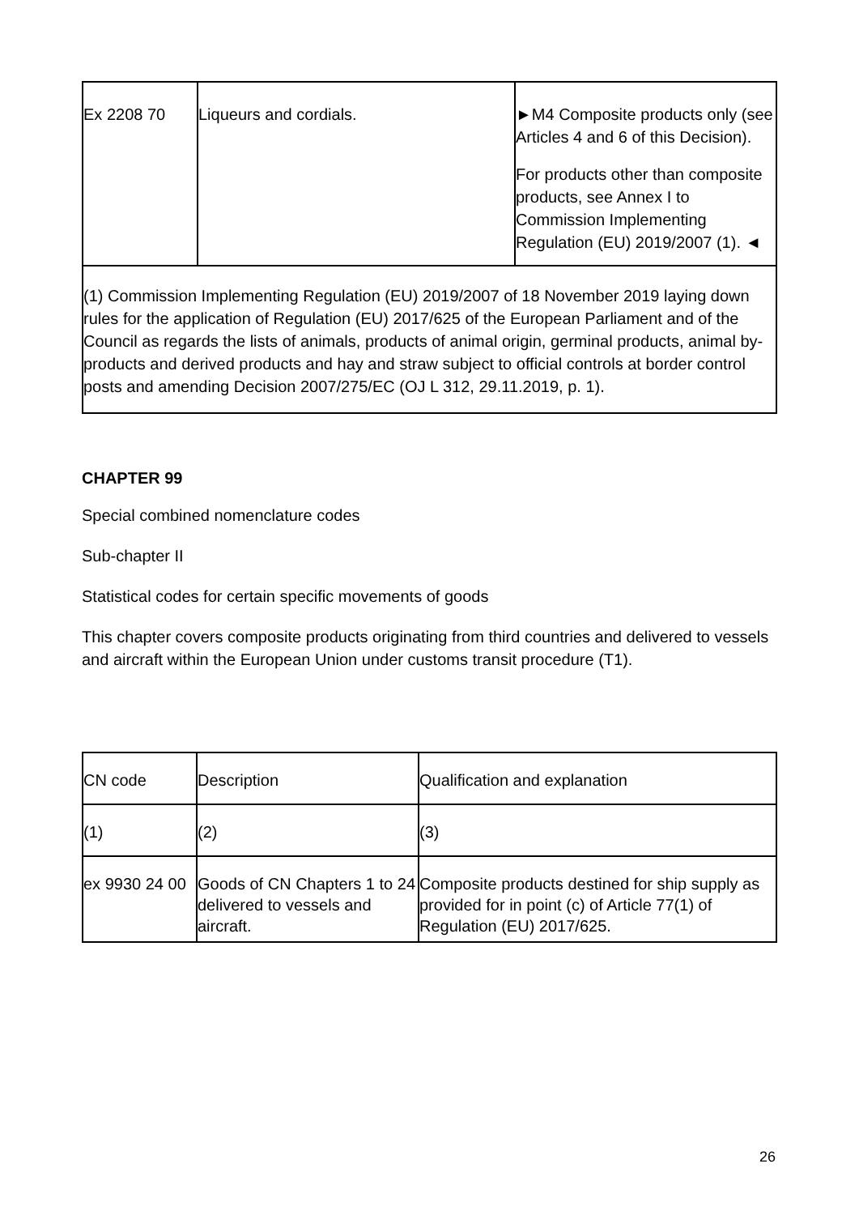| Ex 2208 70 | Liqueurs and cordials. | ►M4 Composite products only (see Articles 4 and 6 of this Decision). For products other than composite products, see Annex I to Commission Implementing Regulation (EU) 2019/2007 (1). ◄ |
(1) Commission Implementing Regulation (EU) 2019/2007 of 18 November 2019 laying down rules for the application of Regulation (EU) 2017/625 of the European Parliament and of the Council as regards the lists of animals, products of animal origin, germinal products, animal by-products and derived products and hay and straw subject to official controls at border control posts and amending Decision 2007/275/EC (OJ L 312, 29.11.2019, p. 1).
CHAPTER 99
Special combined nomenclature codes
Sub-chapter II
Statistical codes for certain specific movements of goods
This chapter covers composite products originating from third countries and delivered to vessels and aircraft within the European Union under customs transit procedure (T1).
| CN code | Description | Qualification and explanation |
| (1) | (2) | (3) |
| ex 9930 24 00 | Goods of CN Chapters 1 to 24 delivered to vessels and aircraft. | Composite products destined for ship supply as provided for in point (c) of Article 77(1) of Regulation (EU) 2017/625. |
26